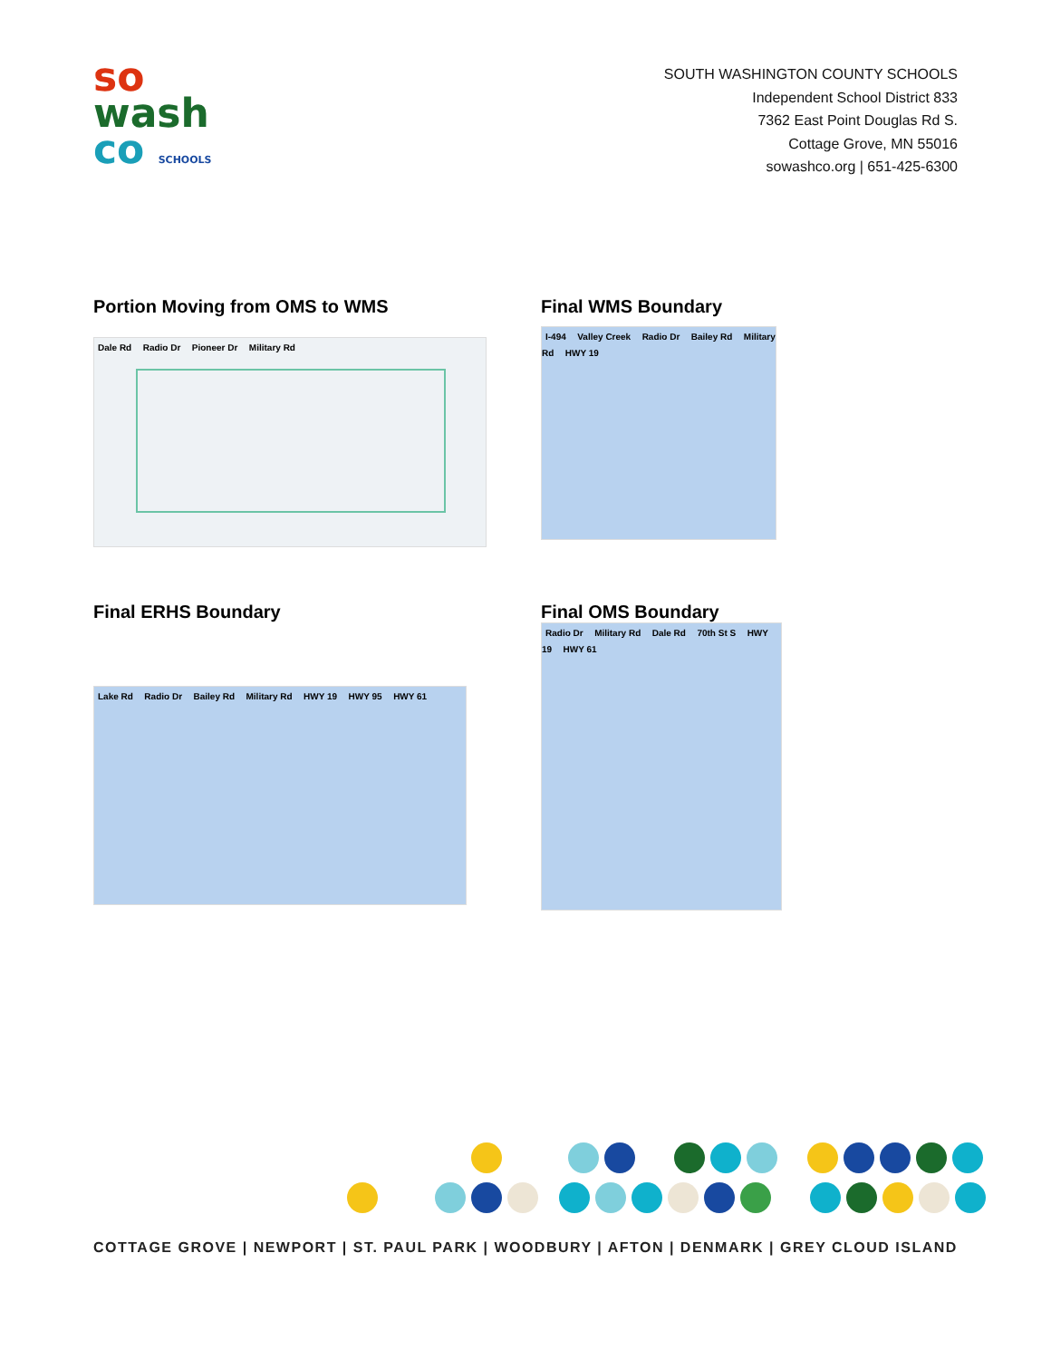so
wash
co SCHOOLS
SOUTH WASHINGTON COUNTY SCHOOLS
Independent School District 833
7362 East Point Douglas Rd S.
Cottage Grove, MN 55016
sowashco.org | 651-425-6300
Portion Moving from OMS to WMS
Dale Rd Radio Dr Pioneer Dr Military Rd
Final WMS Boundary
I-494 Valley Creek Radio Dr Bailey Rd Military Rd HWY 19
Final ERHS Boundary
Lake Rd Radio Dr Bailey Rd Military Rd HWY 19 HWY 95 HWY 61
Final OMS Boundary
Radio Dr Military Rd Dale Rd 70th St S HWY 19 HWY 61
COTTAGE GROVE | NEWPORT | ST. PAUL PARK | WOODBURY | AFTON | DENMARK | GREY CLOUD ISLAND